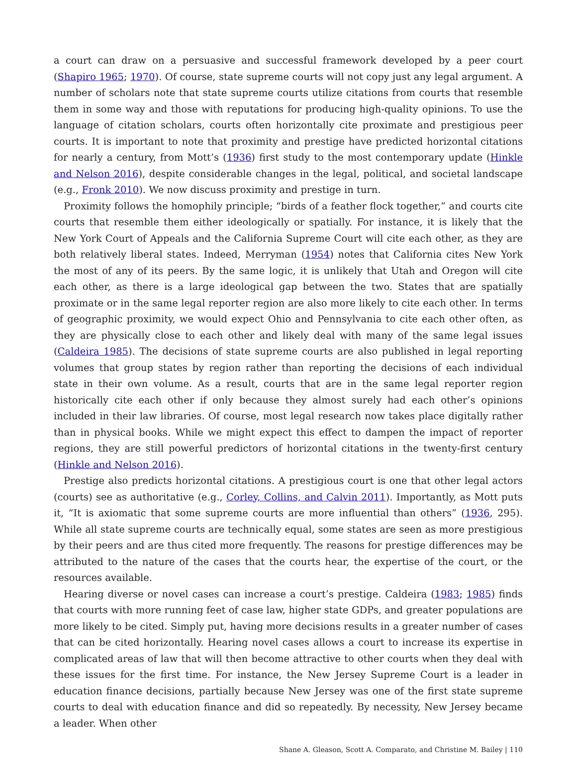a court can draw on a persuasive and successful framework developed by a peer court (Shapiro 1965; 1970). Of course, state supreme courts will not copy just any legal argument. A number of scholars note that state supreme courts utilize citations from courts that resemble them in some way and those with reputations for producing high-quality opinions. To use the language of citation scholars, courts often horizontally cite proximate and prestigious peer courts. It is important to note that proximity and prestige have predicted horizontal citations for nearly a century, from Mott’s (1936) first study to the most contemporary update (Hinkle and Nelson 2016), despite considerable changes in the legal, political, and societal landscape (e.g., Fronk 2010). We now discuss proximity and prestige in turn.
Proximity follows the homophily principle; “birds of a feather flock together,” and courts cite courts that resemble them either ideologically or spatially. For instance, it is likely that the New York Court of Appeals and the California Supreme Court will cite each other, as they are both relatively liberal states. Indeed, Merryman (1954) notes that California cites New York the most of any of its peers. By the same logic, it is unlikely that Utah and Oregon will cite each other, as there is a large ideological gap between the two. States that are spatially proximate or in the same legal reporter region are also more likely to cite each other. In terms of geographic proximity, we would expect Ohio and Pennsylvania to cite each other often, as they are physically close to each other and likely deal with many of the same legal issues (Caldeira 1985). The decisions of state supreme courts are also published in legal reporting volumes that group states by region rather than reporting the decisions of each individual state in their own volume. As a result, courts that are in the same legal reporter region historically cite each other if only because they almost surely had each other’s opinions included in their law libraries. Of course, most legal research now takes place digitally rather than in physical books. While we might expect this effect to dampen the impact of reporter regions, they are still powerful predictors of horizontal citations in the twenty-first century (Hinkle and Nelson 2016).
Prestige also predicts horizontal citations. A prestigious court is one that other legal actors (courts) see as authoritative (e.g., Corley, Collins, and Calvin 2011). Importantly, as Mott puts it, “It is axiomatic that some supreme courts are more influential than others” (1936, 295). While all state supreme courts are technically equal, some states are seen as more prestigious by their peers and are thus cited more frequently. The reasons for prestige differences may be attributed to the nature of the cases that the courts hear, the expertise of the court, or the resources available.
Hearing diverse or novel cases can increase a court’s prestige. Caldeira (1983; 1985) finds that courts with more running feet of case law, higher state GDPs, and greater populations are more likely to be cited. Simply put, having more decisions results in a greater number of cases that can be cited horizontally. Hearing novel cases allows a court to increase its expertise in complicated areas of law that will then become attractive to other courts when they deal with these issues for the first time. For instance, the New Jersey Supreme Court is a leader in education finance decisions, partially because New Jersey was one of the first state supreme courts to deal with education finance and did so repeatedly. By necessity, New Jersey became a leader. When other
Shane A. Gleason, Scott A. Comparato, and Christine M. Bailey | 110